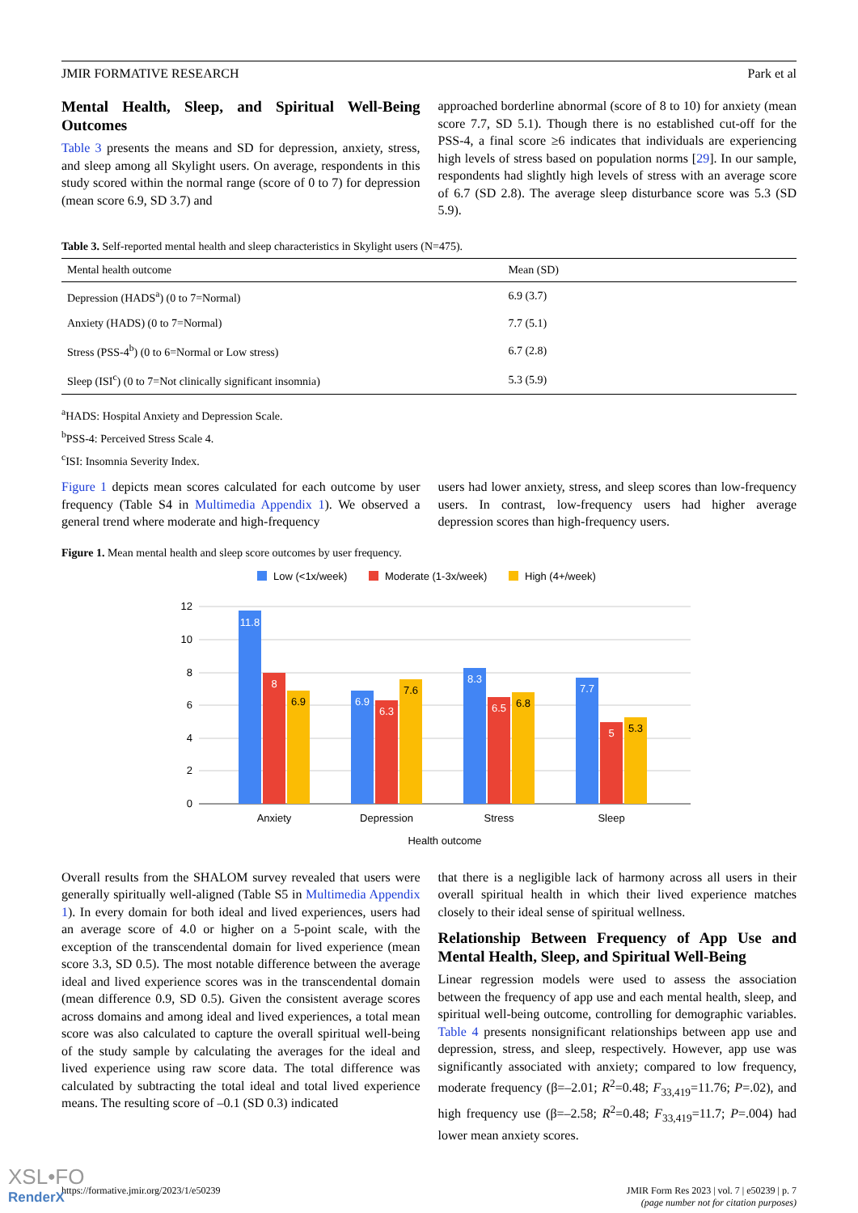JMIR FORMATIVE RESEARCH Park et al
Mental Health, Sleep, and Spiritual Well-Being Outcomes
Table 3 presents the means and SD for depression, anxiety, stress, and sleep among all Skylight users. On average, respondents in this study scored within the normal range (score of 0 to 7) for depression (mean score 6.9, SD 3.7) and
approached borderline abnormal (score of 8 to 10) for anxiety (mean score 7.7, SD 5.1). Though there is no established cut-off for the PSS-4, a final score ≥6 indicates that individuals are experiencing high levels of stress based on population norms [29]. In our sample, respondents had slightly high levels of stress with an average score of 6.7 (SD 2.8). The average sleep disturbance score was 5.3 (SD 5.9).
Table 3. Self-reported mental health and sleep characteristics in Skylight users (N=475).
| Mental health outcome | Mean (SD) |
| --- | --- |
| Depression (HADS<sup>a</sup>) (0 to 7=Normal) | 6.9 (3.7) |
| Anxiety (HADS) (0 to 7=Normal) | 7.7 (5.1) |
| Stress (PSS-4<sup>b</sup>) (0 to 6=Normal or Low stress) | 6.7 (2.8) |
| Sleep (ISI<sup>c</sup>) (0 to 7=Not clinically significant insomnia) | 5.3 (5.9) |
<sup>a</sup> HADS: Hospital Anxiety and Depression Scale.
<sup>b</sup> PSS-4: Perceived Stress Scale 4.
<sup>c</sup> ISI: Insomnia Severity Index.
Figure 1 depicts mean scores calculated for each outcome by user frequency (Table S4 in Multimedia Appendix 1). We observed a general trend where moderate and high-frequency
users had lower anxiety, stress, and sleep scores than low-frequency users. In contrast, low-frequency users had higher average depression scores than high-frequency users.
Figure 1. Mean mental health and sleep score outcomes by user frequency.
Low (<1x/week)
Moderate (1-3x/week)
High (4+/week)
12
10
8
6
4
2
0
11.8
8
6.9
6.3
8.3
6.5
7.7
5
6.9
7.6
6.8
5.3
Anxiety
Depression
Stress
Sleep
Health outcome
Overall results from the SHALOM survey revealed that users were generally spiritually well-aligned (Table S5 in Multimedia Appendix 1). In every domain for both ideal and lived experiences, users had an average score of 4.0 or higher on a 5-point scale, with the exception of the transcendental domain for lived experience (mean score 3.3, SD 0.5). The most notable difference between the average ideal and lived experience scores was in the transcendental domain (mean difference 0.9, SD 0.5). Given the consistent average scores across domains and among ideal and lived experiences, a total mean score was also calculated to capture the overall spiritual well-being of the study sample by calculating the averages for the ideal and lived experience using raw score data. The total difference was calculated by subtracting the total ideal and total lived experience means. The resulting score of –0.1 (SD 0.3) indicated
that there is a negligible lack of harmony across all users in their overall spiritual health in which their lived experience matches closely to their ideal sense of spiritual wellness.
Relationship Between Frequency of App Use and Mental Health, Sleep, and Spiritual Well-Being
Linear regression models were used to assess the association between the frequency of app use and each mental health, sleep, and spiritual well-being outcome, controlling for demographic variables. Table 4 presents nonsignificant relationships between app use and depression, stress, and sleep, respectively. However, app use was significantly associated with anxiety; compared to low frequency, moderate frequency (β=–2.01; R<sup>2</sup>=0.48; F<sub>33,419</sub>=11.76; P=.02), and high frequency use (β=–2.58; R<sup>2</sup>=0.48; F<sub>33,419</sub>=11.7; P=.004) had lower mean anxiety scores.
https://formative.jmir.org/2023/1/e50239 JMIR Form Res 2023 | vol. 7 | e50239 | p. 7
(page number not for citation purposes)
XSL•FO
RenderX